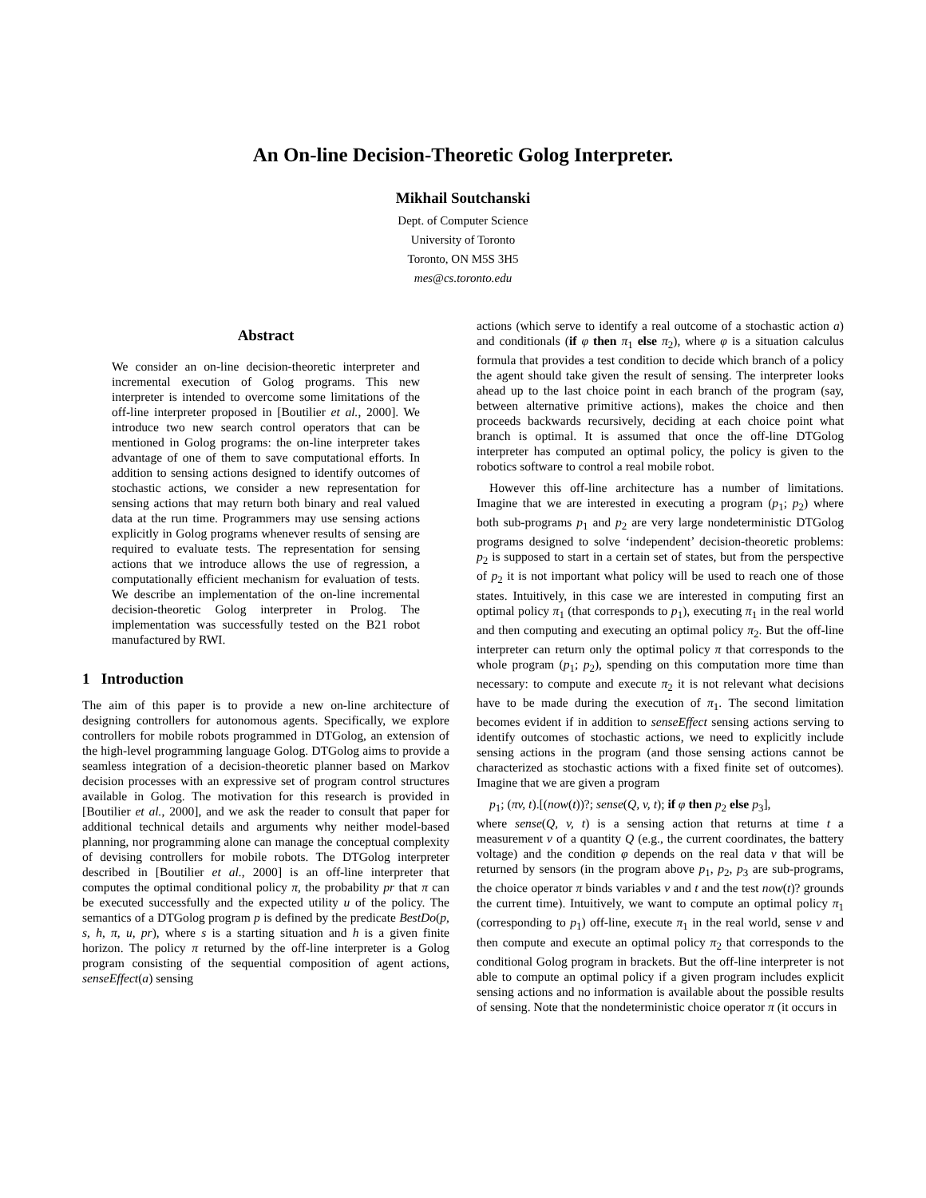An On-line Decision-Theoretic Golog Interpreter.
Mikhail Soutchanski
Dept. of Computer Science
University of Toronto
Toronto, ON M5S 3H5
mes@cs.toronto.edu
Abstract
We consider an on-line decision-theoretic interpreter and incremental execution of Golog programs. This new interpreter is intended to overcome some limitations of the off-line interpreter proposed in [Boutilier et al., 2000]. We introduce two new search control operators that can be mentioned in Golog programs: the on-line interpreter takes advantage of one of them to save computational efforts. In addition to sensing actions designed to identify outcomes of stochastic actions, we consider a new representation for sensing actions that may return both binary and real valued data at the run time. Programmers may use sensing actions explicitly in Golog programs whenever results of sensing are required to evaluate tests. The representation for sensing actions that we introduce allows the use of regression, a computationally efficient mechanism for evaluation of tests. We describe an implementation of the on-line incremental decision-theoretic Golog interpreter in Prolog. The implementation was successfully tested on the B21 robot manufactured by RWI.
1 Introduction
The aim of this paper is to provide a new on-line architecture of designing controllers for autonomous agents. Specifically, we explore controllers for mobile robots programmed in DTGolog, an extension of the high-level programming language Golog. DTGolog aims to provide a seamless integration of a decision-theoretic planner based on Markov decision processes with an expressive set of program control structures available in Golog. The motivation for this research is provided in [Boutilier et al., 2000], and we ask the reader to consult that paper for additional technical details and arguments why neither model-based planning, nor programming alone can manage the conceptual complexity of devising controllers for mobile robots. The DTGolog interpreter described in [Boutilier et al., 2000] is an off-line interpreter that computes the optimal conditional policy π, the probability pr that π can be executed successfully and the expected utility u of the policy. The semantics of a DTGolog program p is defined by the predicate BestDo(p, s, h, π, u, pr), where s is a starting situation and h is a given finite horizon. The policy π returned by the off-line interpreter is a Golog program consisting of the sequential composition of agent actions, senseEffect(a) sensing
actions (which serve to identify a real outcome of a stochastic action a) and conditionals (if φ then π<sub>1</sub> else π<sub>2</sub>), where φ is a situation calculus formula that provides a test condition to decide which branch of a policy the agent should take given the result of sensing. The interpreter looks ahead up to the last choice point in each branch of the program (say, between alternative primitive actions), makes the choice and then proceeds backwards recursively, deciding at each choice point what branch is optimal. It is assumed that once the off-line DTGolog interpreter has computed an optimal policy, the policy is given to the robotics software to control a real mobile robot.
However this off-line architecture has a number of limitations. Imagine that we are interested in executing a program (p<sub>1</sub>; p<sub>2</sub>) where both sub-programs p<sub>1</sub> and p<sub>2</sub> are very large nondeterministic DTGolog programs designed to solve ‘independent’ decision-theoretic problems: p<sub>2</sub> is supposed to start in a certain set of states, but from the perspective of p<sub>2</sub> it is not important what policy will be used to reach one of those states. Intuitively, in this case we are interested in computing first an optimal policy π<sub>1</sub> (that corresponds to p<sub>1</sub>), executing π<sub>1</sub> in the real world and then computing and executing an optimal policy π<sub>2</sub>. But the off-line interpreter can return only the optimal policy π that corresponds to the whole program (p<sub>1</sub>; p<sub>2</sub>), spending on this computation more time than necessary: to compute and execute π<sub>2</sub> it is not relevant what decisions have to be made during the execution of π<sub>1</sub>. The second limitation becomes evident if in addition to senseEffect sensing actions serving to identify outcomes of stochastic actions, we need to explicitly include sensing actions in the program (and those sensing actions cannot be characterized as stochastic actions with a fixed finite set of outcomes). Imagine that we are given a program
p<sub>1</sub>; (πv, t).[(now(t))?; sense(Q, v, t); if φ then p<sub>2</sub> else p<sub>3</sub>],
where sense(Q, v, t) is a sensing action that returns at time t a measurement v of a quantity Q (e.g., the current coordinates, the battery voltage) and the condition φ depends on the real data v that will be returned by sensors (in the program above p<sub>1</sub>, p<sub>2</sub>, p<sub>3</sub> are sub-programs, the choice operator π binds variables v and t and the test now(t)? grounds the current time). Intuitively, we want to compute an optimal policy π<sub>1</sub> (corresponding to p<sub>1</sub>) off-line, execute π<sub>1</sub> in the real world, sense v and then compute and execute an optimal policy π<sub>2</sub> that corresponds to the conditional Golog program in brackets. But the off-line interpreter is not able to compute an optimal policy if a given program includes explicit sensing actions and no information is available about the possible results of sensing. Note that the nondeterministic choice operator π (it occurs in